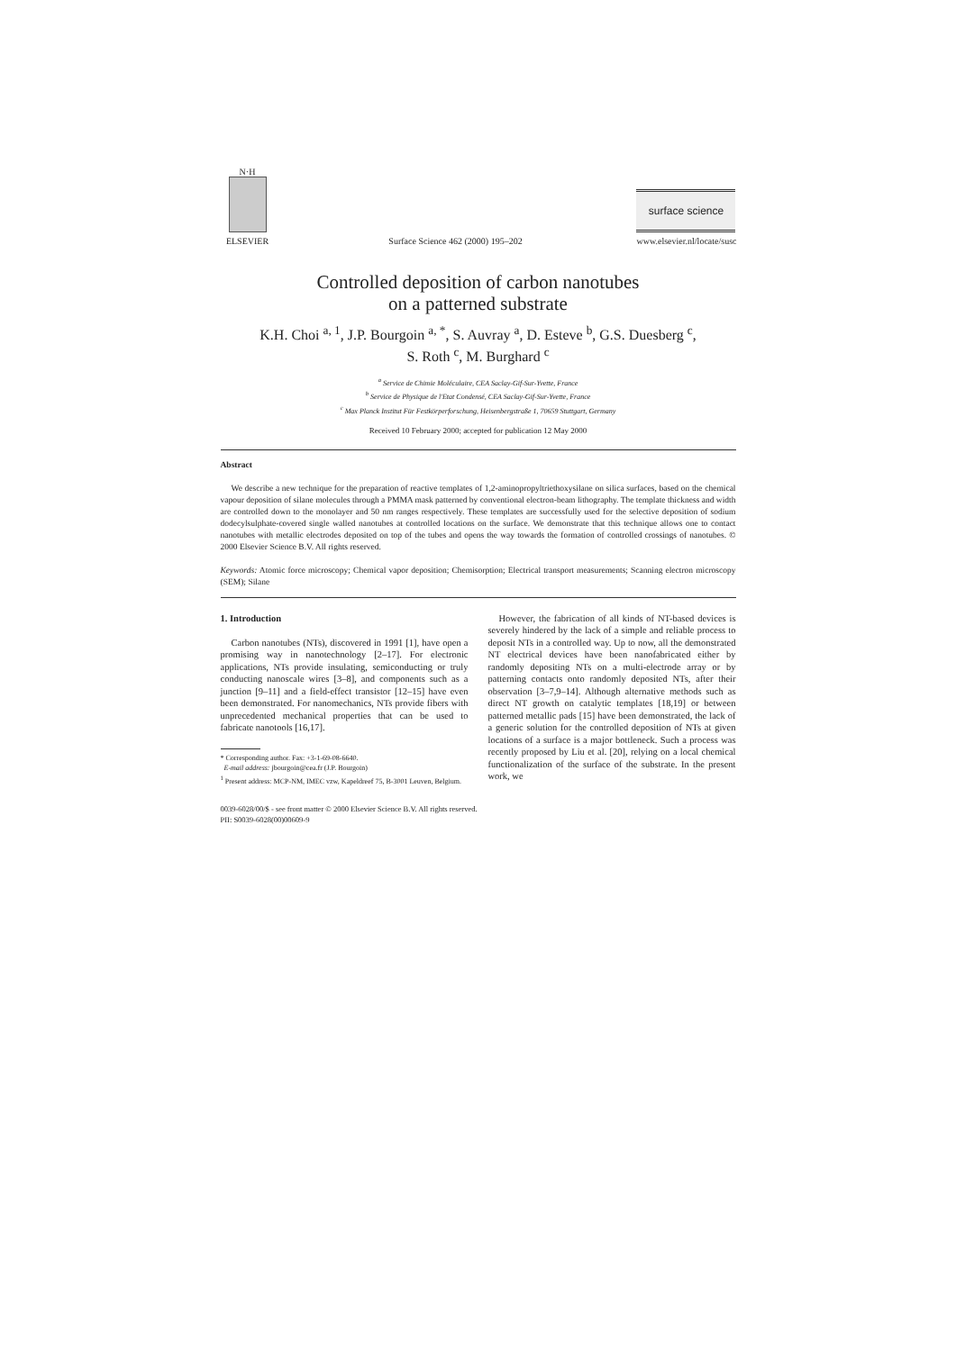N·H
ELSEVIER
Surface Science 462 (2000) 195–202
surface science
www.elsevier.nl/locate/susc
Controlled deposition of carbon nanotubes
on a patterned substrate
K.H. Choi <sup>a, 1</sup>, J.P. Bourgoin <sup>a, *</sup>, S. Auvray <sup>a</sup>, D. Esteve <sup>b</sup>, G.S. Duesberg <sup>c</sup>,
S. Roth <sup>c</sup>, M. Burghard <sup>c</sup>
<sup>a</sup> Service de Chimie Moléculaire, CEA Saclay-Gif-Sur-Yvette, France
<sup>b</sup> Service de Physique de l'Etat Condensé, CEA Saclay-Gif-Sur-Yvette, France
<sup>c</sup> Max Planck Institut Für Festkörperforschung, Heisenbergstraße 1, 70659 Stuttgart, Germany
Received 10 February 2000; accepted for publication 12 May 2000
Abstract
We describe a new technique for the preparation of reactive templates of 1,2-aminopropyltriethoxysilane on silica surfaces, based on the chemical vapour deposition of silane molecules through a PMMA mask patterned by conventional electron-beam lithography. The template thickness and width are controlled down to the monolayer and 50 nm ranges respectively. These templates are successfully used for the selective deposition of sodium dodecylsulphate-covered single walled nanotubes at controlled locations on the surface. We demonstrate that this technique allows one to contact nanotubes with metallic electrodes deposited on top of the tubes and opens the way towards the formation of controlled crossings of nanotubes. © 2000 Elsevier Science B.V. All rights reserved.
Keywords: Atomic force microscopy; Chemical vapor deposition; Chemisorption; Electrical transport measurements; Scanning electron microscopy (SEM); Silane
1. Introduction
Carbon nanotubes (NTs), discovered in 1991 [1], have open a promising way in nanotechnology [2–17]. For electronic applications, NTs provide insulating, semiconducting or truly conducting nanoscale wires [3–8], and components such as a junction [9–11] and a field-effect transistor [12–15] have even been demonstrated. For nanomechanics, NTs provide fibers with unprecedented mechanical properties that can be used to fabricate nanotools [16,17].
* Corresponding author. Fax: +3-1-69-08-6640.
E-mail address: jbourgoin@cea.fr (J.P. Bourgoin)
<sup>1</sup> Present address: MCP-NM, IMEC vzw, Kapeldreef 75, B-3001 Leuven, Belgium.
However, the fabrication of all kinds of NT-based devices is severely hindered by the lack of a simple and reliable process to deposit NTs in a controlled way. Up to now, all the demonstrated NT electrical devices have been nanofabricated either by randomly depositing NTs on a multi-electrode array or by patterning contacts onto randomly deposited NTs, after their observation [3–7,9–14]. Although alternative methods such as direct NT growth on catalytic templates [18,19] or between patterned metallic pads [15] have been demonstrated, the lack of a generic solution for the controlled deposition of NTs at given locations of a surface is a major bottleneck. Such a process was recently proposed by Liu et al. [20], relying on a local chemical functionalization of the surface of the substrate. In the present work, we
0039-6028/00/$ - see front matter © 2000 Elsevier Science B.V. All rights reserved.
PII: S0039-6028(00)00609-9